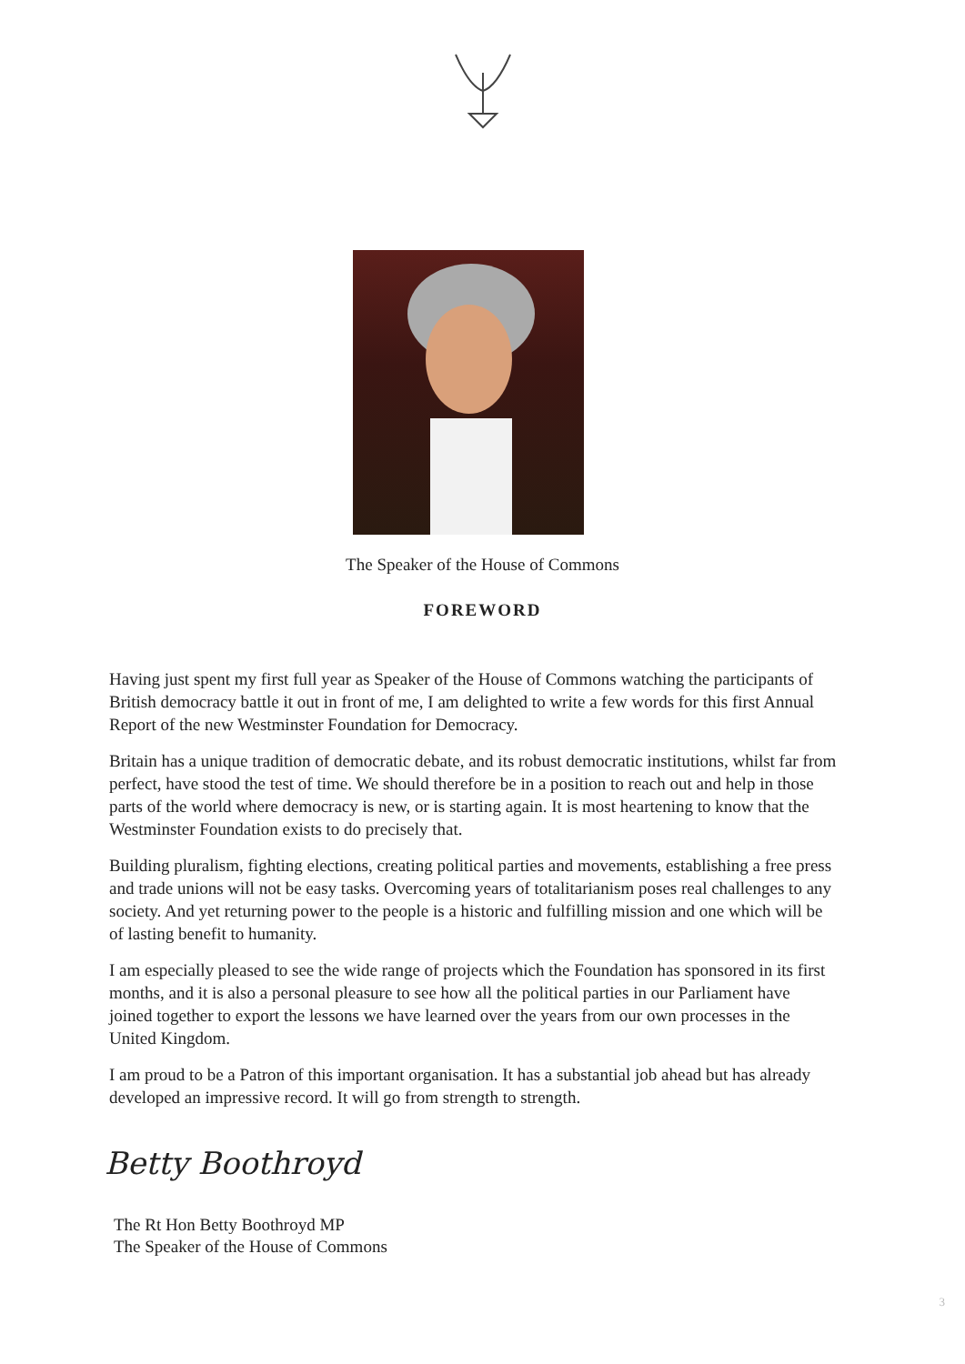The Speaker of the House of Commons
FOREWORD
Having just spent my first full year as Speaker of the House of Commons watching the participants of British democracy battle it out in front of me, I am delighted to write a few words for this first Annual Report of the new Westminster Foundation for Democracy.
Britain has a unique tradition of democratic debate, and its robust democratic institutions, whilst far from perfect, have stood the test of time. We should therefore be in a position to reach out and help in those parts of the world where democracy is new, or is starting again. It is most heartening to know that the Westminster Foundation exists to do precisely that.
Building pluralism, fighting elections, creating political parties and movements, establishing a free press and trade unions will not be easy tasks. Overcoming years of totalitarianism poses real challenges to any society. And yet returning power to the people is a historic and fulfilling mission and one which will be of lasting benefit to humanity.
I am especially pleased to see the wide range of projects which the Foundation has sponsored in its first months, and it is also a personal pleasure to see how all the political parties in our Parliament have joined together to export the lessons we have learned over the years from our own processes in the United Kingdom.
I am proud to be a Patron of this important organisation. It has a substantial job ahead but has already developed an impressive record. It will go from strength to strength.
Betty Boothroyd
The Rt Hon Betty Boothroyd MP
The Speaker of the House of Commons
3